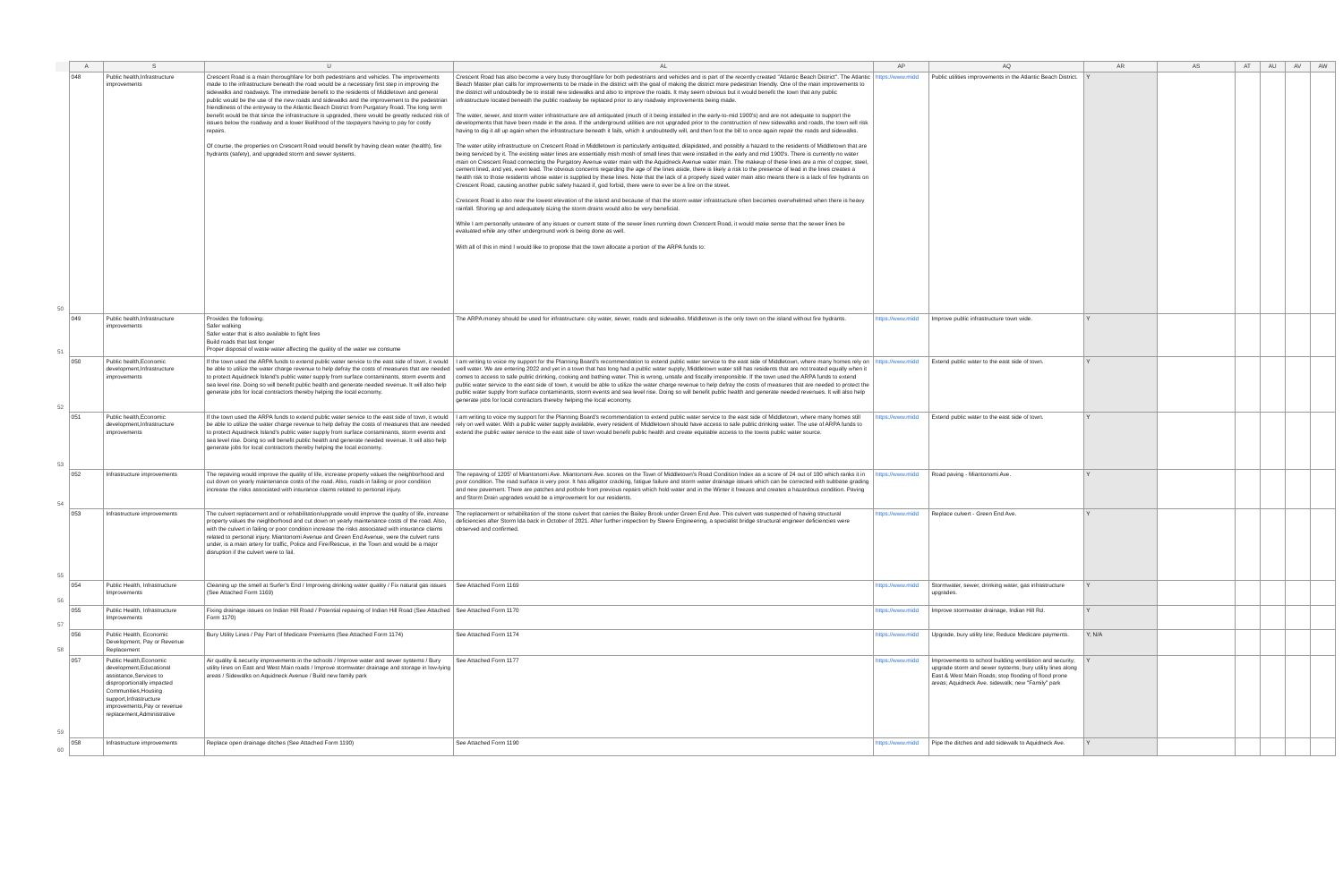| | A | S | U | AL | AP | AQ | AR | AS | AT | AU | AV | AW |
| --- | --- | --- | --- | --- | --- | --- | --- | --- | --- | --- | --- | --- |
| 50 | 048 | Public health,Infrastructure improvements | Crescent Road is a main thoroughfare for both pedestrians and vehicles. The improvements made to the infrastructure beneath the road would be a necessary first step in improving the sidewalks and roadways. The immediate benefit to the residents of Middletown and general public would be the use of the new roads and sidewalks and the improvement to the pedestrian friendliness of the entryway to the Atlantic Beach District from Purgatory Road. The long term benefit would be that since the infrastructure is upgraded, there would be greatly reduced risk of issues below the roadway and a lower likelihood of the taxpayers having to pay for costly repairs. Of course, the properties on Crescent Road would benefit by having clean water (health), fire hydrants (safety), and upgraded storm and sewer systems. | Crescent Road has also become a very busy thoroughfare for both pedestrians and vehicles and is part of the recently created "Atlantic Beach District". The Atlantic Beach Master plan calls for improvements to be made in the district with the goal of making the district more pedestrian friendly. One of the main improvements to the district will undoubtedly be to install new sidewalks and also to improve the roads. It may seem obvious but it would benefit the town that any public infrastructure located beneath the public roadway be replaced prior to any roadway improvements being made. The water, sewer, and storm water infrastructure are all antiquated (much of it being installed in the early-to-mid 1900's) and are not adequate to support the developments that have been made in the area. If the underground utilities are not upgraded prior to the construction of new sidewalks and roads, the town will risk having to dig it all up again when the infrastructure beneath it fails, which it undoubtedly will, and then foot the bill to once again repair the roads and sidewalks. The water utility infrastructure on Crescent Road in Middletown is particularly antiquated, dilapidated, and possibly a hazard to the residents of Middletown that are being serviced by it. The existing water lines are essentially mish mosh of small lines that were installed in the early and mid 1900's. There is currently no water main on Crescent Road connecting the Purgatory Avenue water main with the Aquidneck Avenue water main. The makeup of these lines are a mix of copper, steel, cement lined, and yes, even lead. The obvious concerns regarding the age of the lines aside, there is likely a risk to the presence of lead in the lines creates a health risk to those residents whose water is supplied by these lines. Note that the lack of a properly sized water main also means there is a lack of fire hydrants on Crescent Road, causing another public safety hazard if, god forbid, there were to ever be a fire on the street. Crescent Road is also near the lowest elevation of the island and because of that the storm water infrastructure often becomes overwhelmed when there is heavy rainfall. Shoring up and adequately sizing the storm drains would also be very beneficial. While I am personally unaware of any issues or current state of the sewer lines running down Crescent Road, it would make sense that the sewer lines be evaluated while any other underground work is being done as well. With all of this in mind I would like to propose that the town allocate a portion of the ARPA funds to: | https://www.midd | Public utilities improvements in the Atlantic Beach District. | Y | | | | | |
| 51 | 049 | Public health,Infrastructure improvements | Provides the following: Safer walking Safer water that is also available to fight fires Build roads that last longer Proper disposal of waste water affecting the quality of the water we consume | The ARPA money should be used for infrastructure: city water, sewer, roads and sidewalks. Middletown is the only town on the island without fire hydrants. | https://www.midd | Improve public infrastructure town wide. | Y | | | | | |
| 52 | 050 | Public health,Economic development,Infrastructure improvements | If the town used the ARPA funds to extend public water service to the east side of town, it would be able to utilize the water charge revenue to help defray the costs of measures that are needed to protect Aquidneck Island's public water supply from surface contaminants, storm events and sea level rise. Doing so will benefit public health and generate needed revenue. It will also help generate jobs for local contractors thereby helping the local economy. | I am writing to voice my support for the Planning Board's recommendation to extend public water service to the east side of Middletown, where many homes rely on well water. We are entering 2022 and yet in a town that has long had a public water supply, Middletown water still has residents that are not treated equally when it comes to access to safe public drinking, cooking and bathing water. This is wrong, unsafe and fiscally irresponsible. If the town used the ARPA funds to extend public water service to the east side of town, it would be able to utilize the water charge revenue to help defray the costs of measures that are needed to protect the public water supply from surface contaminants, storm events and sea level rise. Doing so will benefit public health and generate needed revenues. It will also help generate jobs for local contractors thereby helping the local economy. | https://www.midd | Extend public water to the east side of town. | Y | | | | | |
| 53 | 051 | Public health,Economic development,Infrastructure improvements | If the town used the ARPA funds to extend public water service to the east side of town, it would be able to utilize the water charge revenue to help defray the costs of measures that are needed to protect Aquidneck Island's public water supply from surface contaminants, storm events and sea level rise. Doing so will benefit public health and generate needed revenue. It will also help generate jobs for local contractors thereby helping the local economy. | I am writing to voice my support for the Planning Board's recommendation to extend public water service to the east side of Middletown, where many homes still rely on well water. With a public water supply available, every resident of Middletown should have access to safe public drinking water. The use of ARPA funds to extend the public water service to the east side of town would benefit public health and create equitable access to the towns public water source. | https://www.midd | Extend public water to the east side of town. | Y | | | | | |
| 54 | 052 | Infrastructure improvements | The repaving would improve the quality of life, increase property values the neighborhood and cut down on yearly maintenance costs of the road. Also, roads in failing or poor condition increase the risks associated with insurance claims related to personal injury. | The repaving of 1205' of Miantonomi Ave. Miantonomi Ave. scores on the Town of Middletown's Road Condition Index as a score of 24 out of 100 which ranks it in poor condition. The road surface is very poor. It has alligator cracking, fatigue failure and storm water drainage issues which can be corrected with subbase grading and new pavement. There are patches and pothole from previous repairs which hold water and in the Winter it freezes and creates a hazardous condition. Paving and Storm Drain upgrades would be a improvement for our residents. | https://www.midd | Road paving - Miantonomi Ave. | Y | | | | | |
| 55 | 053 | Infrastructure improvements | The culvert replacement and or rehabilitation/upgrade would improve the quality of life, increase property values the neighborhood and cut down on yearly maintenance costs of the road. Also, with the culvert in failing or poor condition increase the risks associated with insurance claims related to personal injury. Miantonomi Avenue and Green End Avenue, were the culvert runs under, is a main artery for traffic, Police and Fire/Rescue, in the Town and would be a major disruption if the culvert were to fail. | The replacement or rehabilitation of the stone culvert that carries the Bailey Brook under Green End Ave. This culvert was suspected of having structural deficiencies after Storm Ida back in October of 2021. After further inspection by Steere Engineering, a specialist bridge structural engineer deficiencies were observed and confirmed. | https://www.midd | Replace culvert - Green End Ave. | Y | | | | | |
| 56 | 054 | Public Health, Infrastructure Improvements | Cleaning up the smell at Surfer's End / Improving drinking water quality / Fix natural gas issues (See Attached Form 1169) | See Attached Form 1169 | https://www.midd | Stormwater, sewer, drinking water, gas infrastructure upgrades. | Y | | | | | |
| 57 | 055 | Public Health, Infrastructure Improvements | Fixing drainage issues on Indian Hill Road / Potential repaving of Indian Hill Road (See Attached Form 1170) | See Attached Form 1170 | https://www.midd | Improve stormwater drainage, Indian Hill Rd. | Y | | | | | |
| 58 | 056 | Public Health, Economic Development, Pay or Revenue Replacement | Bury Utility Lines / Pay Part of Medicare Premiums (See Attached Form 1174) | See Attached Form 1174 | https://www.midd | Upgrade, bury utility line; Reduce Medicare payments. | Y; N/A | | | | | |
| 59 | 057 | Public Health,Economic development,Educational assistance,Services to disproportionally impacted Communities,Housing support,Infrastructure improvements,Pay or revenue replacement,Administrative | Air quality & security improvements in the schools / Improve water and sewer systems / Bury utility lines on East and West Main roads / Improve stormwater drainage and storage in low-lying areas / Sidewalks on Aquidneck Avenue / Build new family park | See Attached Form 1177 | https://www.midd | Improvements to school building ventilation and security; upgrade storm and sewer systems; bury utility lines along East & West Main Roads; stop flooding of flood prone areas; Aquidneck Ave. sidewalk; new "Family" park | Y | | | | | |
| 60 | 058 | Infrastructure improvements | Replace open drainage ditches (See Attached Form 1190) | See Attached Form 1190 | https://www.midd | Pipe the ditches and add sidewalk to Aquidneck Ave. | Y | | | | | |